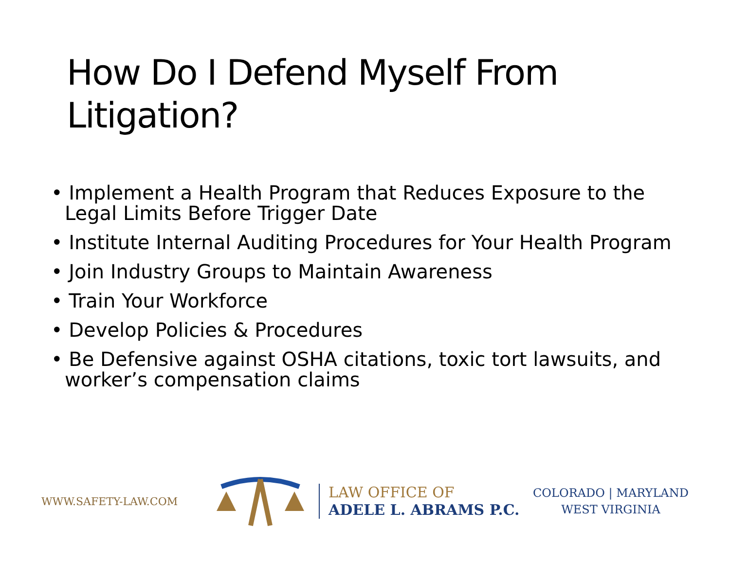How Do I Defend Myself From
Litigation?
• Implement a Health Program that Reduces Exposure to the Legal Limits Before Trigger Date
• Institute Internal Auditing Procedures for Your Health Program
• Join Industry Groups to Maintain Awareness
• Train Your Workforce
• Develop Policies & Procedures
• Be Defensive against OSHA citations, toxic tort lawsuits, and worker’s compensation claims
WWW.SAFETY-LAW.COM
LAW OFFICE OF
ADELE L. ABRAMS P.C.
COLORADO | MARYLAND
WEST VIRGINIA